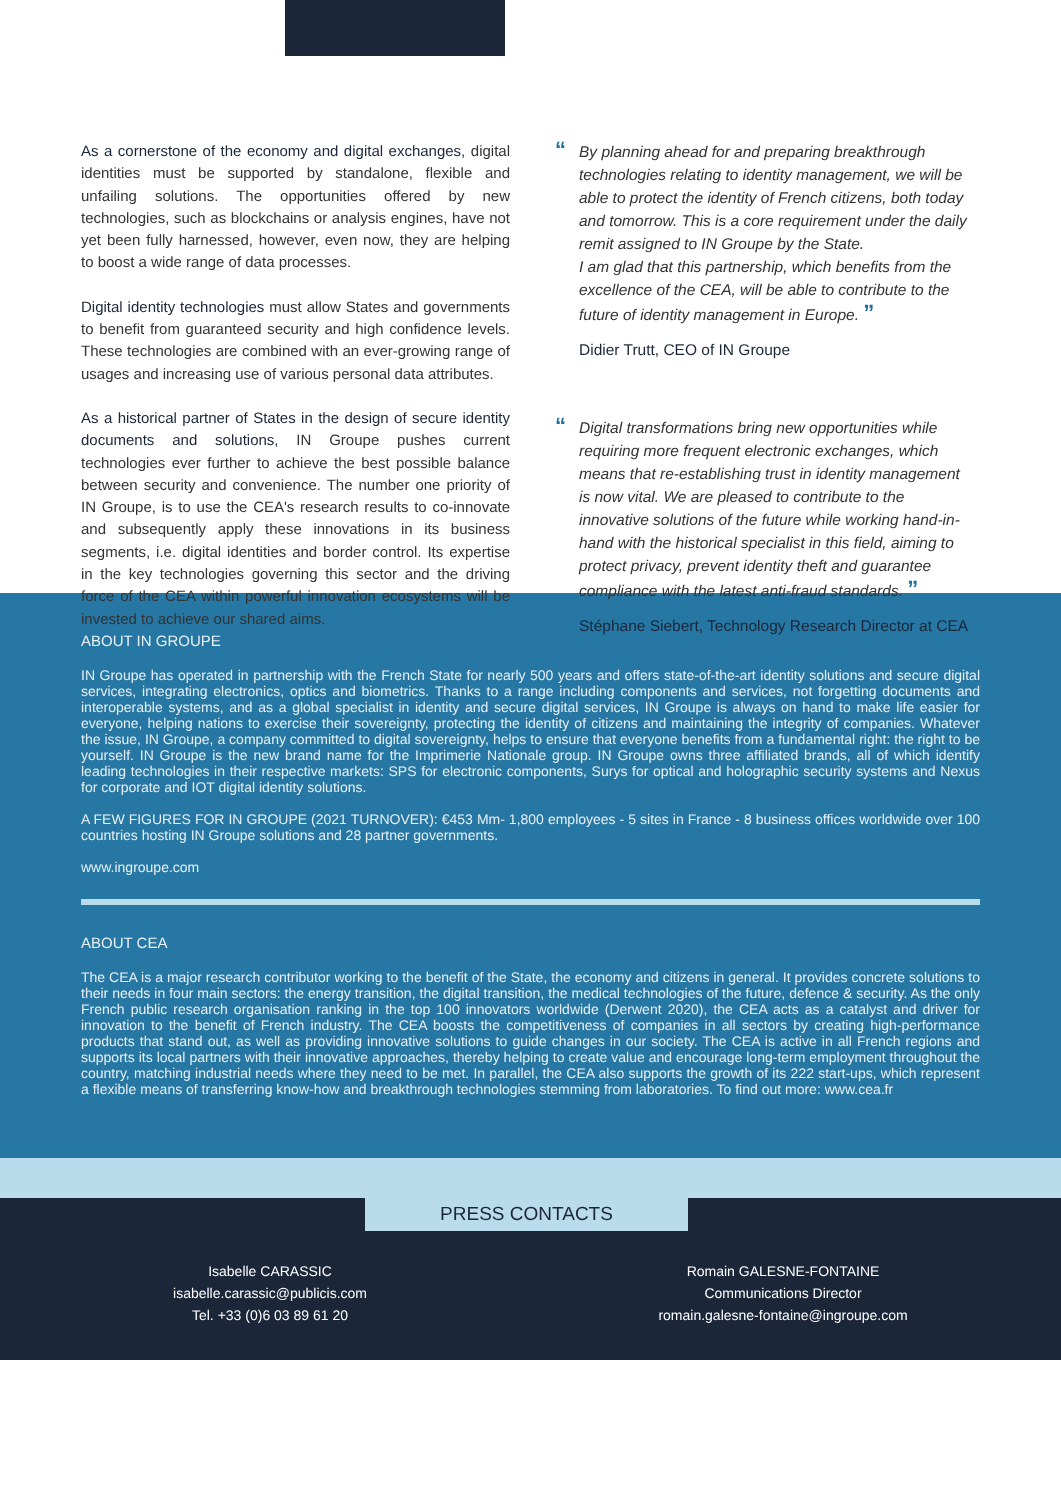As a cornerstone of the economy and digital exchanges, digital identities must be supported by standalone, flexible and unfailing solutions. The opportunities offered by new technologies, such as blockchains or analysis engines, have not yet been fully harnessed, however, even now, they are helping to boost a wide range of data processes.
Digital identity technologies must allow States and governments to benefit from guaranteed security and high confidence levels. These technologies are combined with an ever-growing range of usages and increasing use of various personal data attributes.
As a historical partner of States in the design of secure identity documents and solutions, IN Groupe pushes current technologies ever further to achieve the best possible balance between security and convenience. The number one priority of IN Groupe, is to use the CEA's research results to co-innovate and subsequently apply these innovations in its business segments, i.e. digital identities and border control. Its expertise in the key technologies governing this sector and the driving force of the CEA within powerful innovation ecosystems will be invested to achieve our shared aims.
“By planning ahead for and preparing breakthrough technologies relating to identity management, we will be able to protect the identity of French citizens, both today and tomorrow. This is a core requirement under the daily remit assigned to IN Groupe by the State.
I am glad that this partnership, which benefits from the excellence of the CEA, will be able to contribute to the future of identity management in Europe. ”
Didier Trutt, CEO of IN Groupe
“Digital transformations bring new opportunities while requiring more frequent electronic exchanges, which means that re-establishing trust in identity management is now vital. We are pleased to contribute to the innovative solutions of the future while working hand-in-hand with the historical specialist in this field, aiming to protect privacy, prevent identity theft and guarantee compliance with the latest anti-fraud standards. ”
Stéphane Siebert, Technology Research Director at CEA
ABOUT IN GROUPE
IN Groupe has operated in partnership with the French State for nearly 500 years and offers state-of-the-art identity solutions and secure digital services, integrating electronics, optics and biometrics. Thanks to a range including components and services, not forgetting documents and interoperable systems, and as a global specialist in identity and secure digital services, IN Groupe is always on hand to make life easier for everyone, helping nations to exercise their sovereignty, protecting the identity of citizens and maintaining the integrity of companies. Whatever the issue, IN Groupe, a company committed to digital sovereignty, helps to ensure that everyone benefits from a fundamental right: the right to be yourself. IN Groupe is the new brand name for the Imprimerie Nationale group. IN Groupe owns three affiliated brands, all of which identify leading technologies in their respective markets: SPS for electronic components, Surys for optical and holographic security systems and Nexus for corporate and IOT digital identity solutions.
A FEW FIGURES FOR IN GROUPE (2021 TURNOVER): €453 Mm- 1,800 employees - 5 sites in France - 8 business offices worldwide over 100 countries hosting IN Groupe solutions and 28 partner governments.
www.ingroupe.com
ABOUT CEA
The CEA is a major research contributor working to the benefit of the State, the economy and citizens in general. It provides concrete solutions to their needs in four main sectors: the energy transition, the digital transition, the medical technologies of the future, defence & security. As the only French public research organisation ranking in the top 100 innovators worldwide (Derwent 2020), the CEA acts as a catalyst and driver for innovation to the benefit of French industry. The CEA boosts the competitiveness of companies in all sectors by creating high-performance products that stand out, as well as providing innovative solutions to guide changes in our society. The CEA is active in all French regions and supports its local partners with their innovative approaches, thereby helping to create value and encourage long-term employment throughout the country, matching industrial needs where they need to be met. In parallel, the CEA also supports the growth of its 222 start-ups, which represent a flexible means of transferring know-how and breakthrough technologies stemming from laboratories. To find out more: www.cea.fr
PRESS CONTACTS
Isabelle CARASSIC
isabelle.carassic@publicis.com
Tel. +33 (0)6 03 89 61 20
Romain GALESNE-FONTAINE
Communications Director
romain.galesne-fontaine@ingroupe.com